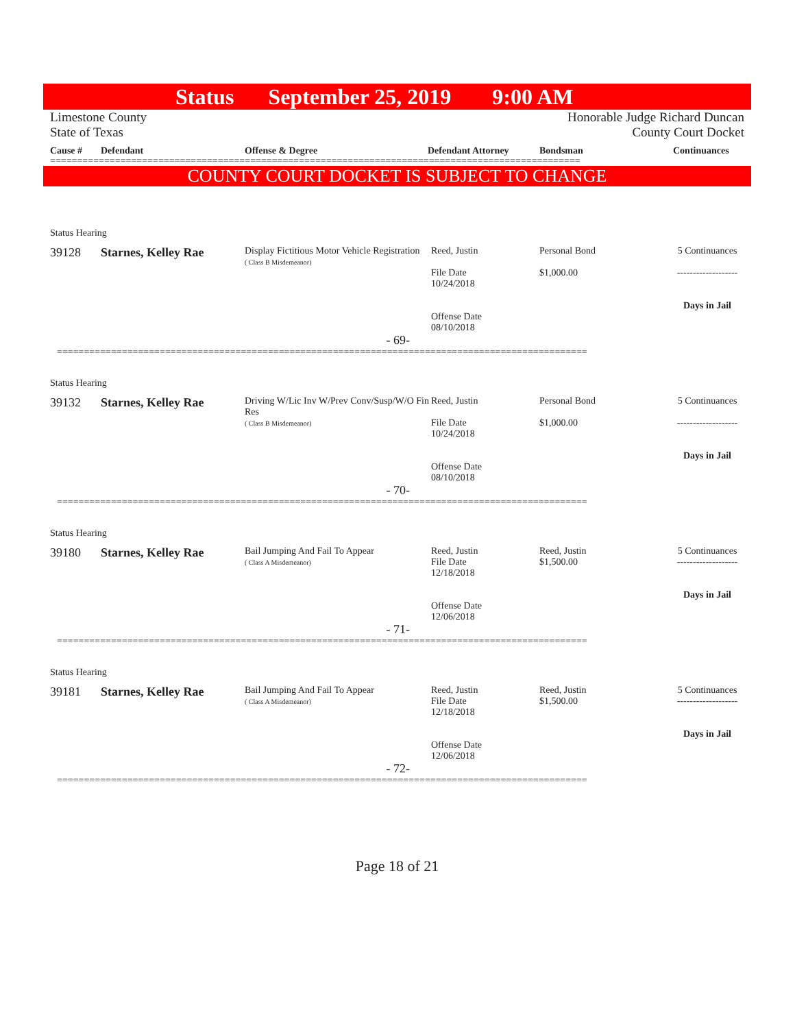Status September 25, 2019 9:00 AM
Limestone County
State of Texas
Honorable Judge Richard Duncan
County Court Docket
Cause # Defendant Offense & Degree Defendant Attorney Bondsman Continuances
==================================================================================================
COUNTY COURT DOCKET IS SUBJECT TO CHANGE
Status Hearing
39128 Starnes, Kelley Rae
Display Fictitious Motor Vehicle Registration
( Class B Misdemeanor)
Reed, Justin
File Date
10/24/2018
Offense Date
08/10/2018
Personal Bond
$1,000.00
5 Continuances
-------------------
Days in Jail
- 69-
==================================================================================================
Status Hearing
39132 Starnes, Kelley Rae
Driving W/Lic Inv W/Prev Conv/Susp/W/O Fin Res
( Class B Misdemeanor)
Reed, Justin
File Date
10/24/2018
Offense Date
08/10/2018
Personal Bond
$1,000.00
5 Continuances
-------------------
Days in Jail
- 70-
==================================================================================================
Status Hearing
39180 Starnes, Kelley Rae
Bail Jumping And Fail To Appear
( Class A Misdemeanor)
Reed, Justin
File Date
12/18/2018
Offense Date
12/06/2018
Reed, Justin
$1,500.00
5 Continuances
-------------------
Days in Jail
- 71-
==================================================================================================
Status Hearing
39181 Starnes, Kelley Rae
Bail Jumping And Fail To Appear
( Class A Misdemeanor)
Reed, Justin
File Date
12/18/2018
Offense Date
12/06/2018
Reed, Justin
$1,500.00
5 Continuances
-------------------
Days in Jail
- 72-
==================================================================================================
Page 18 of 21